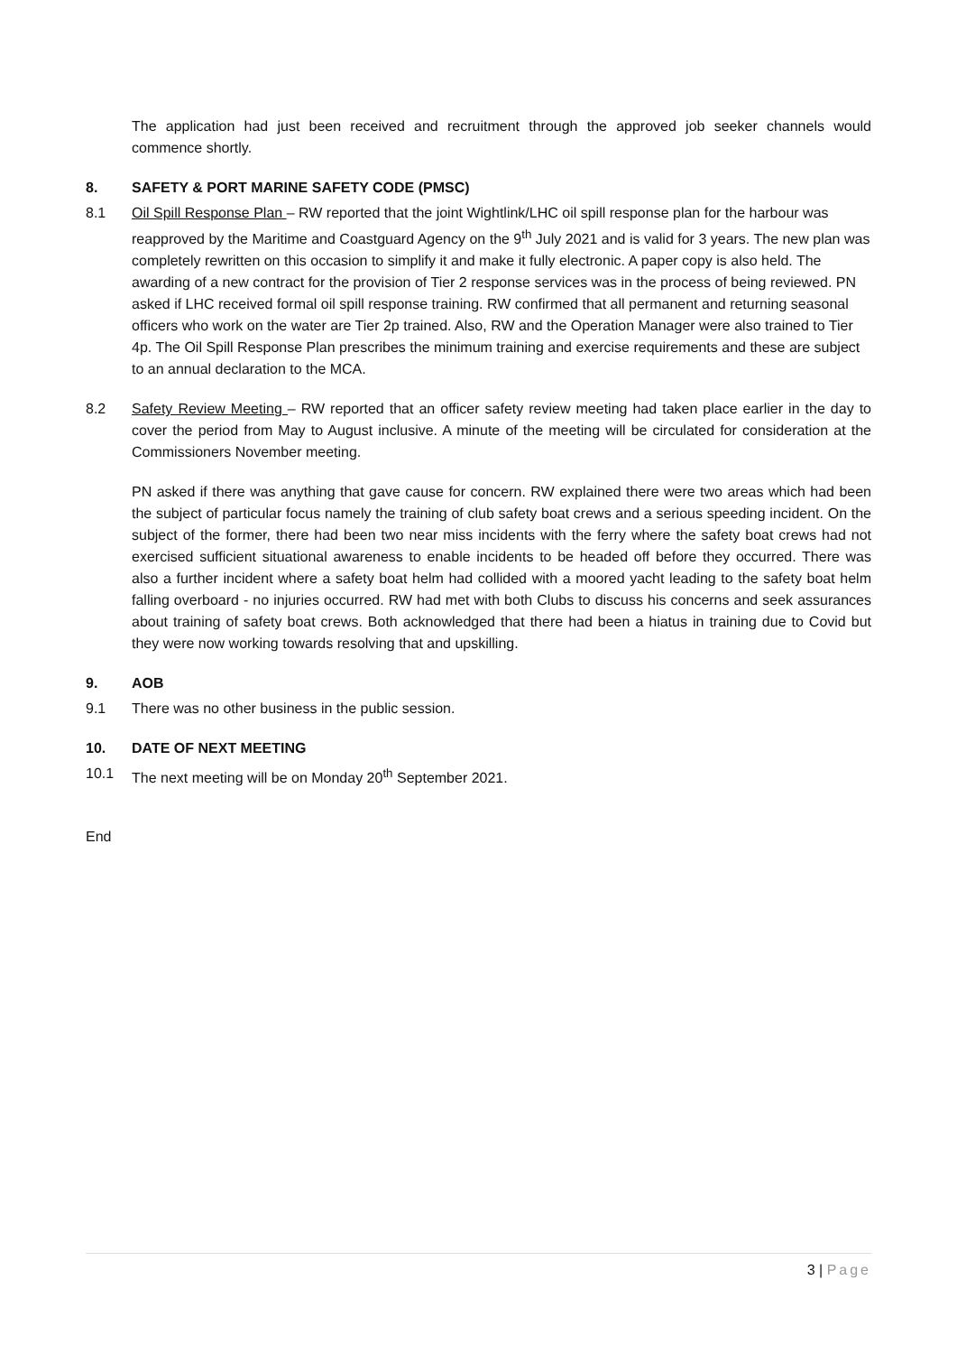The application had just been received and recruitment through the approved job seeker channels would commence shortly.
8. SAFETY & PORT MARINE SAFETY CODE (PMSC)
8.1 Oil Spill Response Plan – RW reported that the joint Wightlink/LHC oil spill response plan for the harbour was reapproved by the Maritime and Coastguard Agency on the 9<sup>th</sup> July 2021 and is valid for 3 years. The new plan was completely rewritten on this occasion to simplify it and make it fully electronic. A paper copy is also held. The awarding of a new contract for the provision of Tier 2 response services was in the process of being reviewed. PN asked if LHC received formal oil spill response training. RW confirmed that all permanent and returning seasonal officers who work on the water are Tier 2p trained. Also, RW and the Operation Manager were also trained to Tier 4p. The Oil Spill Response Plan prescribes the minimum training and exercise requirements and these are subject to an annual declaration to the MCA.
8.2 Safety Review Meeting – RW reported that an officer safety review meeting had taken place earlier in the day to cover the period from May to August inclusive. A minute of the meeting will be circulated for consideration at the Commissioners November meeting.
PN asked if there was anything that gave cause for concern. RW explained there were two areas which had been the subject of particular focus namely the training of club safety boat crews and a serious speeding incident. On the subject of the former, there had been two near miss incidents with the ferry where the safety boat crews had not exercised sufficient situational awareness to enable incidents to be headed off before they occurred. There was also a further incident where a safety boat helm had collided with a moored yacht leading to the safety boat helm falling overboard - no injuries occurred. RW had met with both Clubs to discuss his concerns and seek assurances about training of safety boat crews. Both acknowledged that there had been a hiatus in training due to Covid but they were now working towards resolving that and upskilling.
9. AOB
9.1 There was no other business in the public session.
10. DATE OF NEXT MEETING
10.1 The next meeting will be on Monday 20<sup>th</sup> September 2021.
End
3 | Page